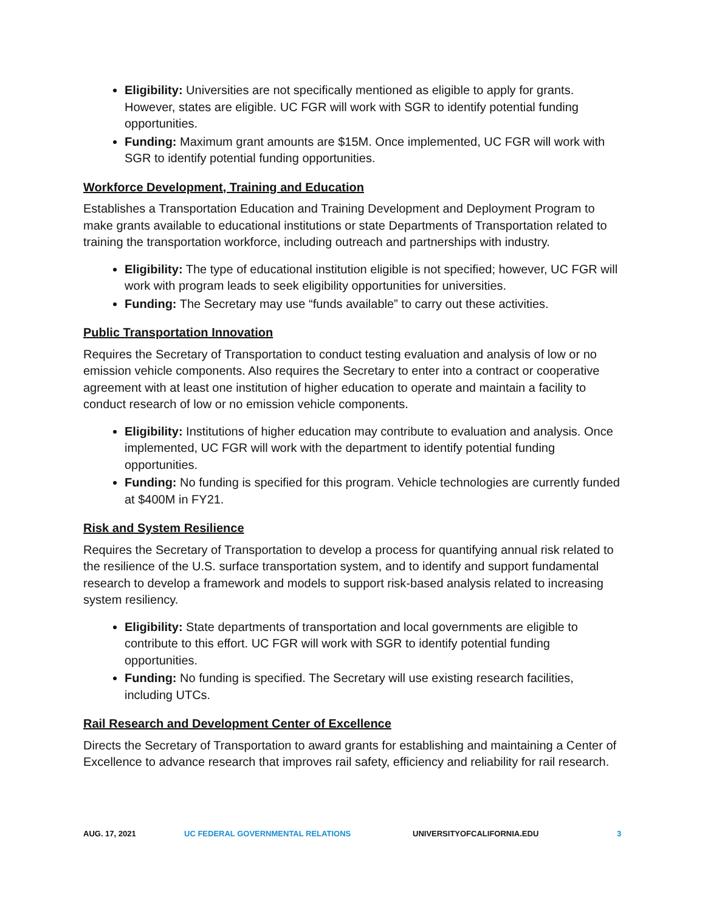Eligibility: Universities are not specifically mentioned as eligible to apply for grants. However, states are eligible. UC FGR will work with SGR to identify potential funding opportunities.
Funding: Maximum grant amounts are $15M. Once implemented, UC FGR will work with SGR to identify potential funding opportunities.
Workforce Development, Training and Education
Establishes a Transportation Education and Training Development and Deployment Program to make grants available to educational institutions or state Departments of Transportation related to training the transportation workforce, including outreach and partnerships with industry.
Eligibility: The type of educational institution eligible is not specified; however, UC FGR will work with program leads to seek eligibility opportunities for universities.
Funding: The Secretary may use “funds available” to carry out these activities.
Public Transportation Innovation
Requires the Secretary of Transportation to conduct testing evaluation and analysis of low or no emission vehicle components. Also requires the Secretary to enter into a contract or cooperative agreement with at least one institution of higher education to operate and maintain a facility to conduct research of low or no emission vehicle components.
Eligibility: Institutions of higher education may contribute to evaluation and analysis. Once implemented, UC FGR will work with the department to identify potential funding opportunities.
Funding: No funding is specified for this program. Vehicle technologies are currently funded at $400M in FY21.
Risk and System Resilience
Requires the Secretary of Transportation to develop a process for quantifying annual risk related to the resilience of the U.S. surface transportation system, and to identify and support fundamental research to develop a framework and models to support risk-based analysis related to increasing system resiliency.
Eligibility: State departments of transportation and local governments are eligible to contribute to this effort. UC FGR will work with SGR to identify potential funding opportunities.
Funding: No funding is specified. The Secretary will use existing research facilities, including UTCs.
Rail Research and Development Center of Excellence
Directs the Secretary of Transportation to award grants for establishing and maintaining a Center of Excellence to advance research that improves rail safety, efficiency and reliability for rail research.
AUG. 17, 2021 UC FEDERAL GOVERNMENTAL RELATIONS UNIVERSITYOFCALIFORNIA.EDU 3